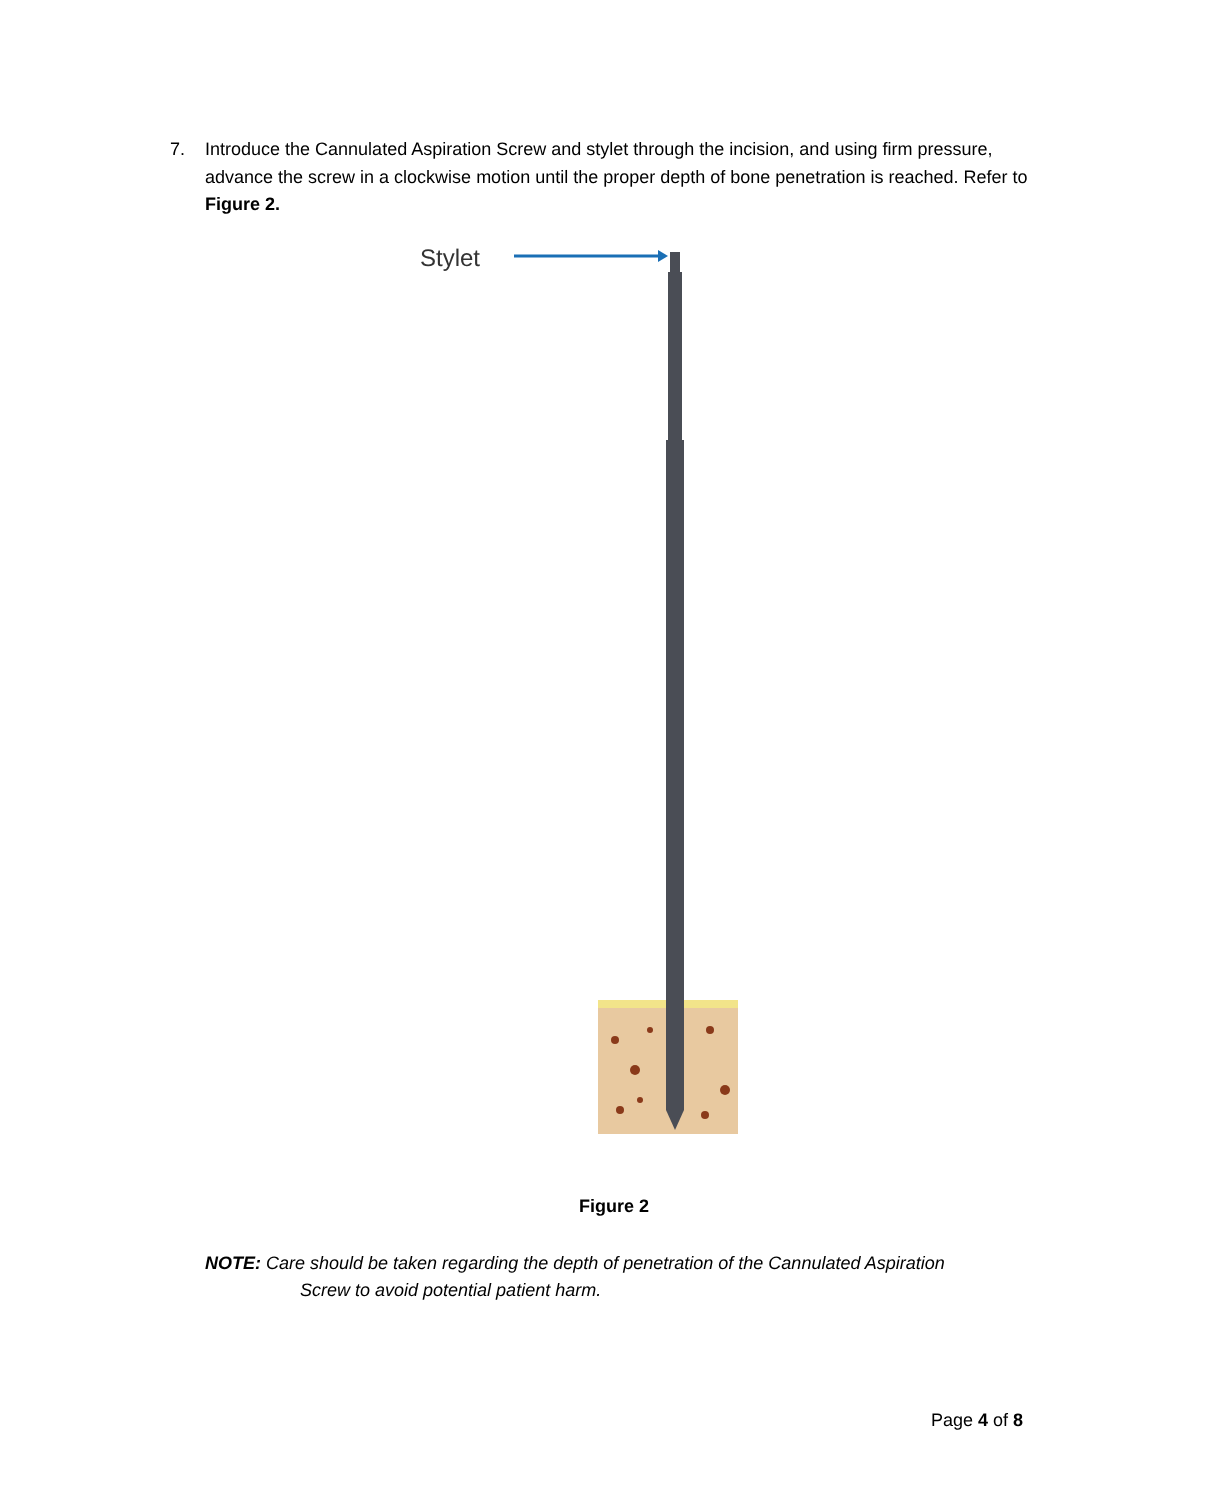7. Introduce the Cannulated Aspiration Screw and stylet through the incision, and using firm pressure, advance the screw in a clockwise motion until the proper depth of bone penetration is reached. Refer to Figure 2.
Stylet
Figure 2
NOTE: Care should be taken regarding the depth of penetration of the Cannulated Aspiration
Screw to avoid potential patient harm.
Page 4 of 8